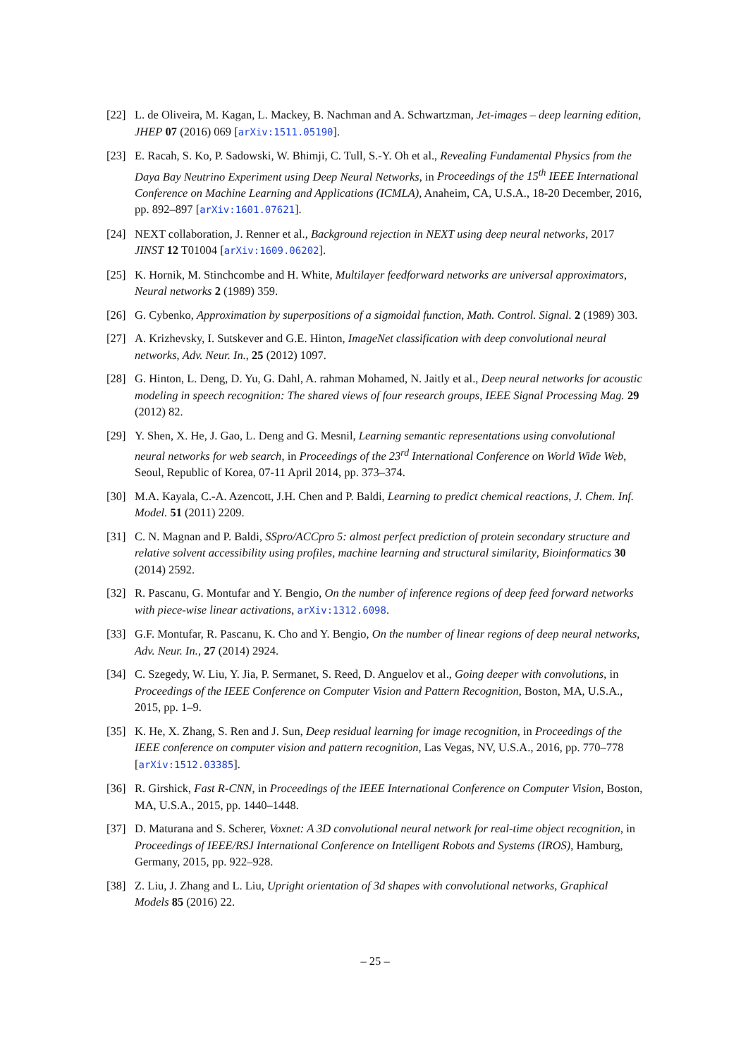[22] L. de Oliveira, M. Kagan, L. Mackey, B. Nachman and A. Schwartzman, Jet-images – deep learning edition, JHEP 07 (2016) 069 [arXiv:1511.05190].
[23] E. Racah, S. Ko, P. Sadowski, W. Bhimji, C. Tull, S.-Y. Oh et al., Revealing Fundamental Physics from the Daya Bay Neutrino Experiment using Deep Neural Networks, in Proceedings of the 15<sup>th</sup> IEEE International Conference on Machine Learning and Applications (ICMLA), Anaheim, CA, U.S.A., 18-20 December, 2016, pp. 892–897 [arXiv:1601.07621].
[24] NEXT collaboration, J. Renner et al., Background rejection in NEXT using deep neural networks, 2017 JINST 12 T01004 [arXiv:1609.06202].
[25] K. Hornik, M. Stinchcombe and H. White, Multilayer feedforward networks are universal approximators, Neural networks 2 (1989) 359.
[26] G. Cybenko, Approximation by superpositions of a sigmoidal function, Math. Control. Signal. 2 (1989) 303.
[27] A. Krizhevsky, I. Sutskever and G.E. Hinton, ImageNet classification with deep convolutional neural networks, Adv. Neur. In., 25 (2012) 1097.
[28] G. Hinton, L. Deng, D. Yu, G. Dahl, A. rahman Mohamed, N. Jaitly et al., Deep neural networks for acoustic modeling in speech recognition: The shared views of four research groups, IEEE Signal Processing Mag. 29 (2012) 82.
[29] Y. Shen, X. He, J. Gao, L. Deng and G. Mesnil, Learning semantic representations using convolutional neural networks for web search, in Proceedings of the 23<sup>rd</sup> International Conference on World Wide Web, Seoul, Republic of Korea, 07-11 April 2014, pp. 373–374.
[30] M.A. Kayala, C.-A. Azencott, J.H. Chen and P. Baldi, Learning to predict chemical reactions, J. Chem. Inf. Model. 51 (2011) 2209.
[31] C. N. Magnan and P. Baldi, SSpro/ACCpro 5: almost perfect prediction of protein secondary structure and relative solvent accessibility using profiles, machine learning and structural similarity, Bioinformatics 30 (2014) 2592.
[32] R. Pascanu, G. Montufar and Y. Bengio, On the number of inference regions of deep feed forward networks with piece-wise linear activations, arXiv:1312.6098.
[33] G.F. Montufar, R. Pascanu, K. Cho and Y. Bengio, On the number of linear regions of deep neural networks, Adv. Neur. In., 27 (2014) 2924.
[34] C. Szegedy, W. Liu, Y. Jia, P. Sermanet, S. Reed, D. Anguelov et al., Going deeper with convolutions, in Proceedings of the IEEE Conference on Computer Vision and Pattern Recognition, Boston, MA, U.S.A., 2015, pp. 1–9.
[35] K. He, X. Zhang, S. Ren and J. Sun, Deep residual learning for image recognition, in Proceedings of the IEEE conference on computer vision and pattern recognition, Las Vegas, NV, U.S.A., 2016, pp. 770–778 [arXiv:1512.03385].
[36] R. Girshick, Fast R-CNN, in Proceedings of the IEEE International Conference on Computer Vision, Boston, MA, U.S.A., 2015, pp. 1440–1448.
[37] D. Maturana and S. Scherer, Voxnet: A 3D convolutional neural network for real-time object recognition, in Proceedings of IEEE/RSJ International Conference on Intelligent Robots and Systems (IROS), Hamburg, Germany, 2015, pp. 922–928.
[38] Z. Liu, J. Zhang and L. Liu, Upright orientation of 3d shapes with convolutional networks, Graphical Models 85 (2016) 22.
– 25 –